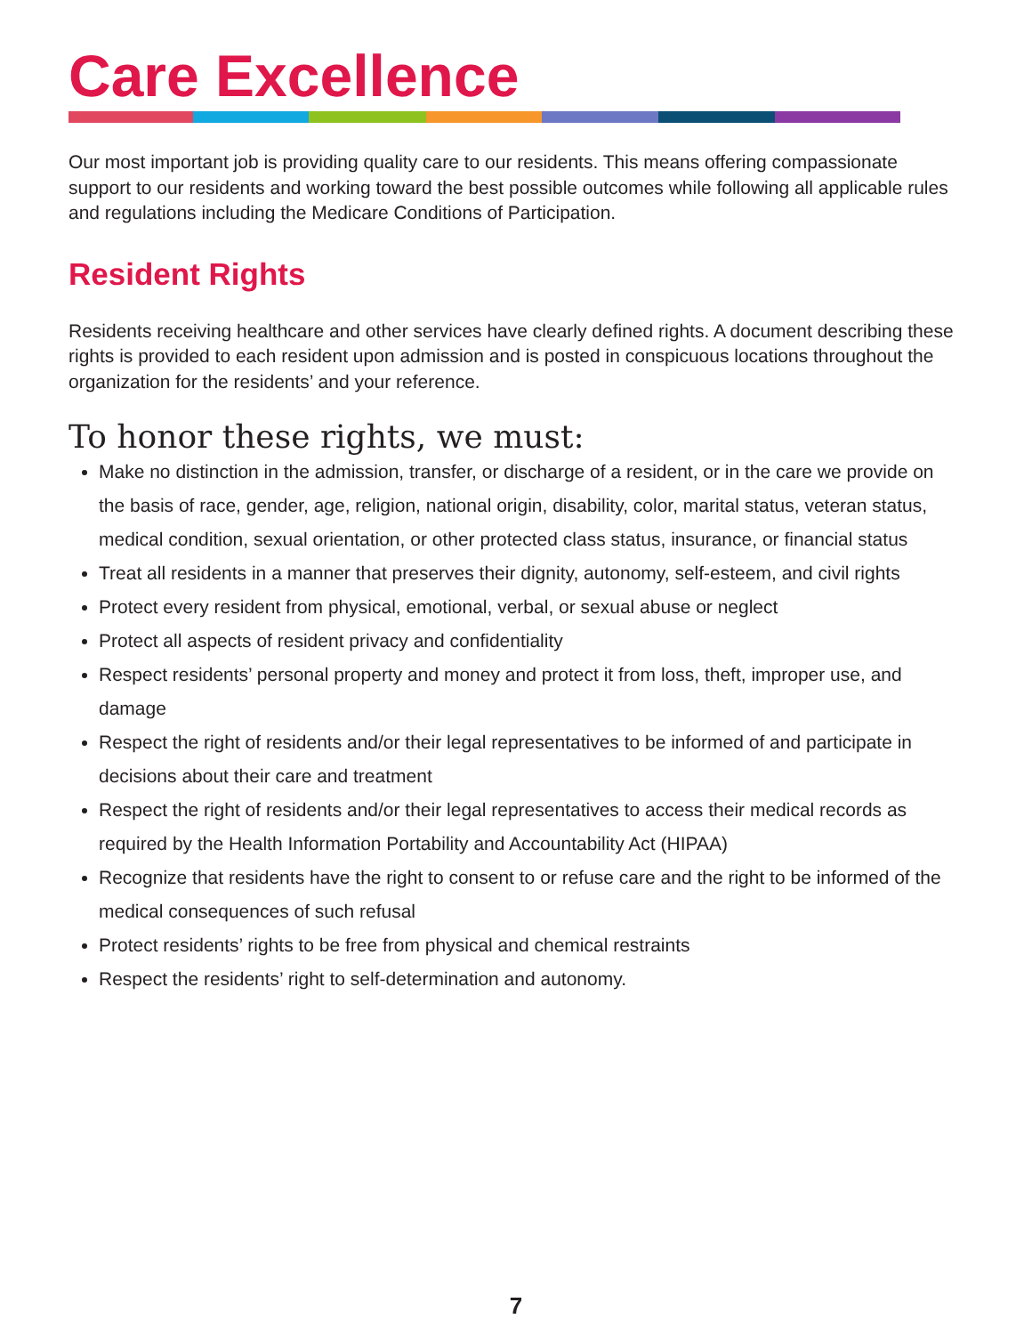Care Excellence
Our most important job is providing quality care to our residents. This means offering compassionate support to our residents and working toward the best possible outcomes while following all applicable rules and regulations including the Medicare Conditions of Participation.
Resident Rights
Residents receiving healthcare and other services have clearly defined rights. A document describing these rights is provided to each resident upon admission and is posted in conspicuous locations throughout the organization for the residents’ and your reference.
To honor these rights, we must:
Make no distinction in the admission, transfer, or discharge of a resident, or in the care we provide on the basis of race, gender, age, religion, national origin, disability, color, marital status, veteran status, medical condition, sexual orientation, or other protected class status, insurance, or financial status
Treat all residents in a manner that preserves their dignity, autonomy, self-esteem, and civil rights
Protect every resident from physical, emotional, verbal, or sexual abuse or neglect
Protect all aspects of resident privacy and confidentiality
Respect residents’ personal property and money and protect it from loss, theft, improper use, and damage
Respect the right of residents and/or their legal representatives to be informed of and participate in decisions about their care and treatment
Respect the right of residents and/or their legal representatives to access their medical records as required by the Health Information Portability and Accountability Act (HIPAA)
Recognize that residents have the right to consent to or refuse care and the right to be informed of the medical consequences of such refusal
Protect residents’ rights to be free from physical and chemical restraints
Respect the residents’ right to self-determination and autonomy.
7